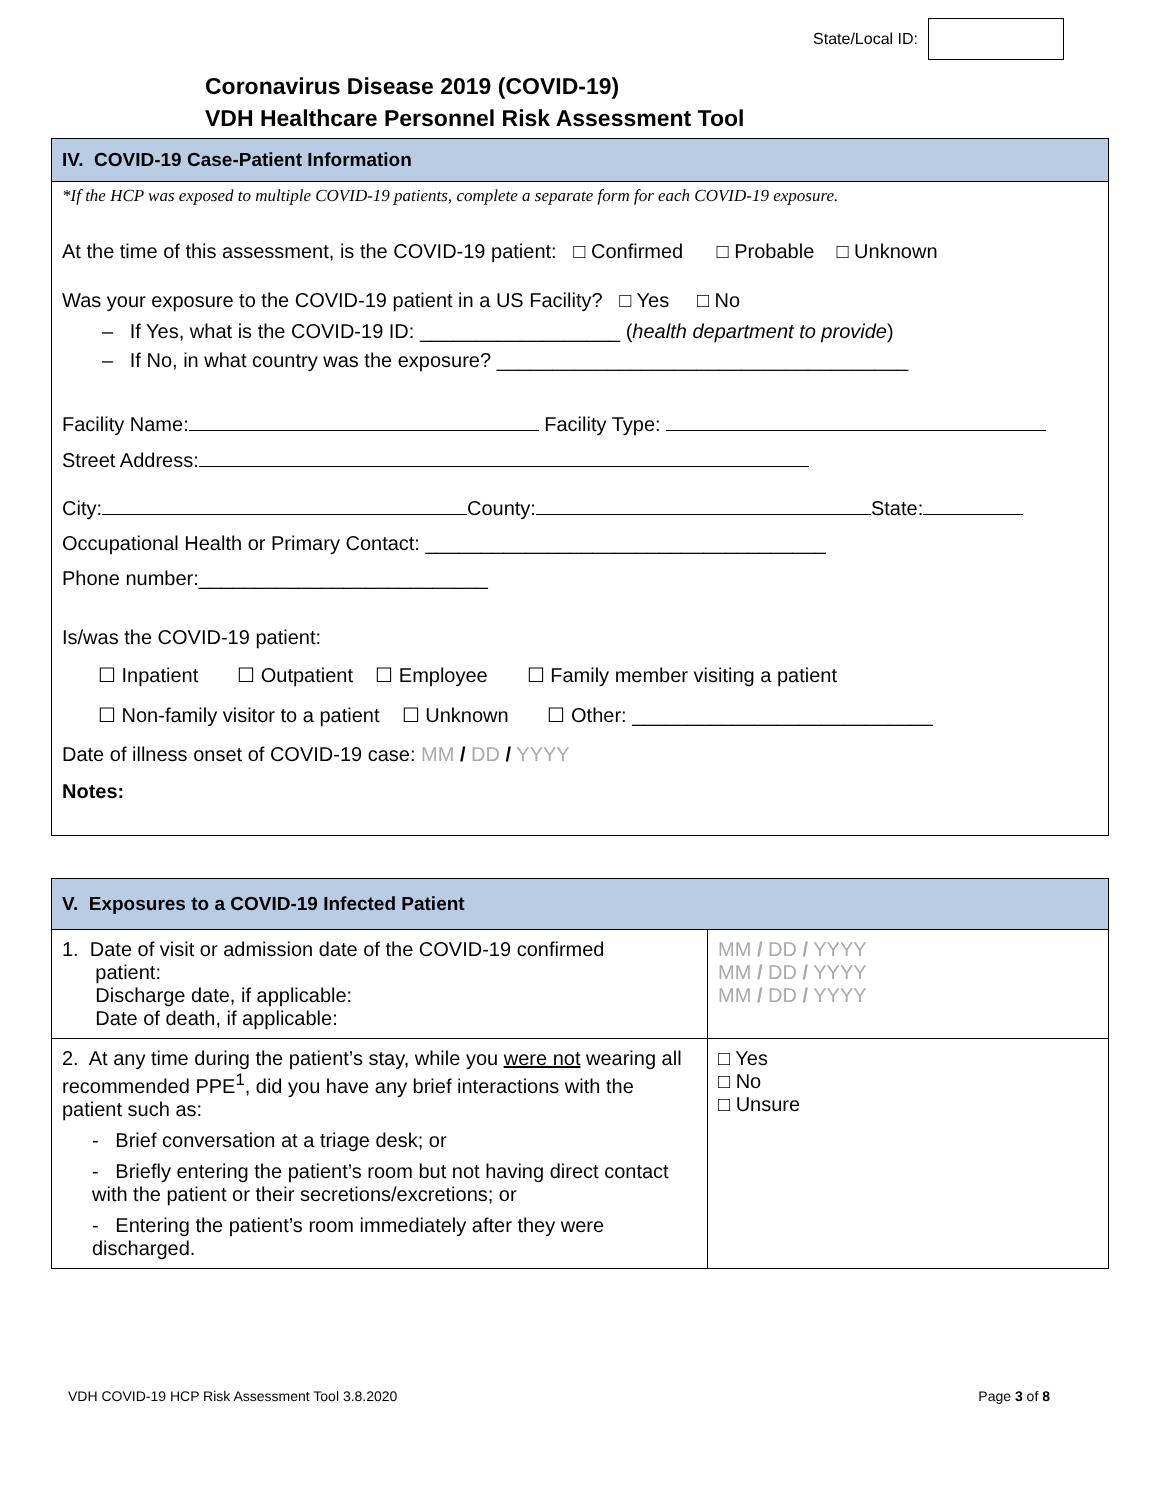State/Local ID:
Coronavirus Disease 2019 (COVID-19)
VDH Healthcare Personnel Risk Assessment Tool
IV. COVID-19 Case-Patient Information
*If the HCP was exposed to multiple COVID-19 patients, complete a separate form for each COVID-19 exposure.
At the time of this assessment, is the COVID-19 patient: □ Confirmed □ Probable □ Unknown
Was your exposure to the COVID-19 patient in a US Facility? □ Yes □ No
– If Yes, what is the COVID-19 ID: __________________ (health department to provide)
– If No, in what country was the exposure? _____________________________________
Facility Name: Facility Type:
Street Address:
City: County: State:
Occupational Health or Primary Contact: ____________________________________
Phone number:__________________________
Is/was the COVID-19 patient:
☐ Inpatient ☐ Outpatient ☐ Employee ☐ Family member visiting a patient
☐ Non-family visitor to a patient ☐ Unknown ☐ Other: ___________________________
Date of illness onset of COVID-19 case: MM / DD / YYYY
Notes:
V. Exposures to a COVID-19 Infected Patient
| 1. Date of visit or admission date of the COVID-19 confirmed patient: Discharge date, if applicable: Date of death, if applicable: | MM / DD / YYYY MM / DD / YYYY MM / DD / YYYY |
| 2. At any time during the patient’s stay, while you were not wearing all recommended PPE<sup>1</sup>, did you have any brief interactions with the patient such as: - Brief conversation at a triage desk; or - Briefly entering the patient’s room but not having direct contact with the patient or their secretions/excretions; or - Entering the patient’s room immediately after they were discharged. | □ Yes □ No □ Unsure |
VDH COVID-19 HCP Risk Assessment Tool 3.8.2020 Page 3 of 8